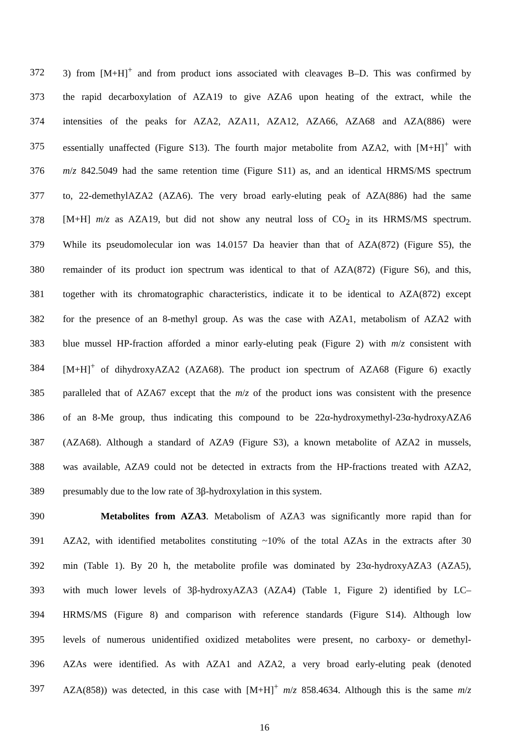372 3) from [M+H]<sup>+</sup> and from product ions associated with cleavages B–D. This was confirmed by
373 the rapid decarboxylation of AZA19 to give AZA6 upon heating of the extract, while the
374 intensities of the peaks for AZA2, AZA11, AZA12, AZA66, AZA68 and AZA(886) were
375 essentially unaffected (Figure S13). The fourth major metabolite from AZA2, with [M+H]<sup>+</sup> with
376 m/z 842.5049 had the same retention time (Figure S11) as, and an identical HRMS/MS spectrum
377 to, 22-demethylAZA2 (AZA6). The very broad early-eluting peak of AZA(886) had the same
378 [M+H] m/z as AZA19, but did not show any neutral loss of CO<sub>2</sub> in its HRMS/MS spectrum.
379 While its pseudomolecular ion was 14.0157 Da heavier than that of AZA(872) (Figure S5), the
380 remainder of its product ion spectrum was identical to that of AZA(872) (Figure S6), and this,
381 together with its chromatographic characteristics, indicate it to be identical to AZA(872) except
382 for the presence of an 8-methyl group. As was the case with AZA1, metabolism of AZA2 with
383 blue mussel HP-fraction afforded a minor early-eluting peak (Figure 2) with m/z consistent with
384 [M+H]<sup>+</sup> of dihydroxyAZA2 (AZA68). The product ion spectrum of AZA68 (Figure 6) exactly
385 paralleled that of AZA67 except that the m/z of the product ions was consistent with the presence
386 of an 8-Me group, thus indicating this compound to be 22α-hydroxymethyl-23α-hydroxyAZA6
387 (AZA68). Although a standard of AZA9 (Figure S3), a known metabolite of AZA2 in mussels,
388 was available, AZA9 could not be detected in extracts from the HP-fractions treated with AZA2,
389 presumably due to the low rate of 3β-hydroxylation in this system.
390 Metabolites from AZA3. Metabolism of AZA3 was significantly more rapid than for
391 AZA2, with identified metabolites constituting ~10% of the total AZAs in the extracts after 30
392 min (Table 1). By 20 h, the metabolite profile was dominated by 23α-hydroxyAZA3 (AZA5),
393 with much lower levels of 3β-hydroxyAZA3 (AZA4) (Table 1, Figure 2) identified by LC–
394 HRMS/MS (Figure 8) and comparison with reference standards (Figure S14). Although low
395 levels of numerous unidentified oxidized metabolites were present, no carboxy- or demethyl-
396 AZAs were identified. As with AZA1 and AZA2, a very broad early-eluting peak (denoted
397 AZA(858)) was detected, in this case with [M+H]<sup>+</sup> m/z 858.4634. Although this is the same m/z
16